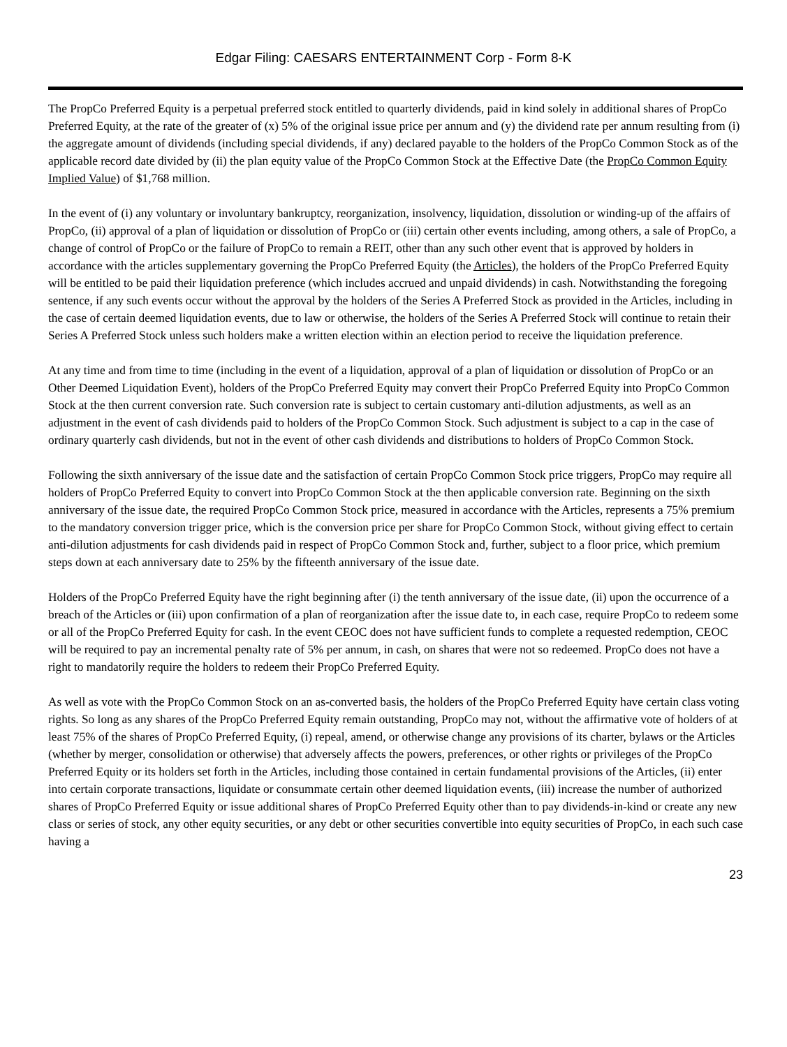Edgar Filing: CAESARS ENTERTAINMENT Corp - Form 8-K
The PropCo Preferred Equity is a perpetual preferred stock entitled to quarterly dividends, paid in kind solely in additional shares of PropCo Preferred Equity, at the rate of the greater of (x) 5% of the original issue price per annum and (y) the dividend rate per annum resulting from (i) the aggregate amount of dividends (including special dividends, if any) declared payable to the holders of the PropCo Common Stock as of the applicable record date divided by (ii) the plan equity value of the PropCo Common Stock at the Effective Date (the PropCo Common Equity Implied Value) of $1,768 million.
In the event of (i) any voluntary or involuntary bankruptcy, reorganization, insolvency, liquidation, dissolution or winding-up of the affairs of PropCo, (ii) approval of a plan of liquidation or dissolution of PropCo or (iii) certain other events including, among others, a sale of PropCo, a change of control of PropCo or the failure of PropCo to remain a REIT, other than any such other event that is approved by holders in accordance with the articles supplementary governing the PropCo Preferred Equity (the Articles), the holders of the PropCo Preferred Equity will be entitled to be paid their liquidation preference (which includes accrued and unpaid dividends) in cash. Notwithstanding the foregoing sentence, if any such events occur without the approval by the holders of the Series A Preferred Stock as provided in the Articles, including in the case of certain deemed liquidation events, due to law or otherwise, the holders of the Series A Preferred Stock will continue to retain their Series A Preferred Stock unless such holders make a written election within an election period to receive the liquidation preference.
At any time and from time to time (including in the event of a liquidation, approval of a plan of liquidation or dissolution of PropCo or an Other Deemed Liquidation Event), holders of the PropCo Preferred Equity may convert their PropCo Preferred Equity into PropCo Common Stock at the then current conversion rate. Such conversion rate is subject to certain customary anti-dilution adjustments, as well as an adjustment in the event of cash dividends paid to holders of the PropCo Common Stock. Such adjustment is subject to a cap in the case of ordinary quarterly cash dividends, but not in the event of other cash dividends and distributions to holders of PropCo Common Stock.
Following the sixth anniversary of the issue date and the satisfaction of certain PropCo Common Stock price triggers, PropCo may require all holders of PropCo Preferred Equity to convert into PropCo Common Stock at the then applicable conversion rate. Beginning on the sixth anniversary of the issue date, the required PropCo Common Stock price, measured in accordance with the Articles, represents a 75% premium to the mandatory conversion trigger price, which is the conversion price per share for PropCo Common Stock, without giving effect to certain anti-dilution adjustments for cash dividends paid in respect of PropCo Common Stock and, further, subject to a floor price, which premium steps down at each anniversary date to 25% by the fifteenth anniversary of the issue date.
Holders of the PropCo Preferred Equity have the right beginning after (i) the tenth anniversary of the issue date, (ii) upon the occurrence of a breach of the Articles or (iii) upon confirmation of a plan of reorganization after the issue date to, in each case, require PropCo to redeem some or all of the PropCo Preferred Equity for cash. In the event CEOC does not have sufficient funds to complete a requested redemption, CEOC will be required to pay an incremental penalty rate of 5% per annum, in cash, on shares that were not so redeemed. PropCo does not have a right to mandatorily require the holders to redeem their PropCo Preferred Equity.
As well as vote with the PropCo Common Stock on an as-converted basis, the holders of the PropCo Preferred Equity have certain class voting rights. So long as any shares of the PropCo Preferred Equity remain outstanding, PropCo may not, without the affirmative vote of holders of at least 75% of the shares of PropCo Preferred Equity, (i) repeal, amend, or otherwise change any provisions of its charter, bylaws or the Articles (whether by merger, consolidation or otherwise) that adversely affects the powers, preferences, or other rights or privileges of the PropCo Preferred Equity or its holders set forth in the Articles, including those contained in certain fundamental provisions of the Articles, (ii) enter into certain corporate transactions, liquidate or consummate certain other deemed liquidation events, (iii) increase the number of authorized shares of PropCo Preferred Equity or issue additional shares of PropCo Preferred Equity other than to pay dividends-in-kind or create any new class or series of stock, any other equity securities, or any debt or other securities convertible into equity securities of PropCo, in each such case having a
23